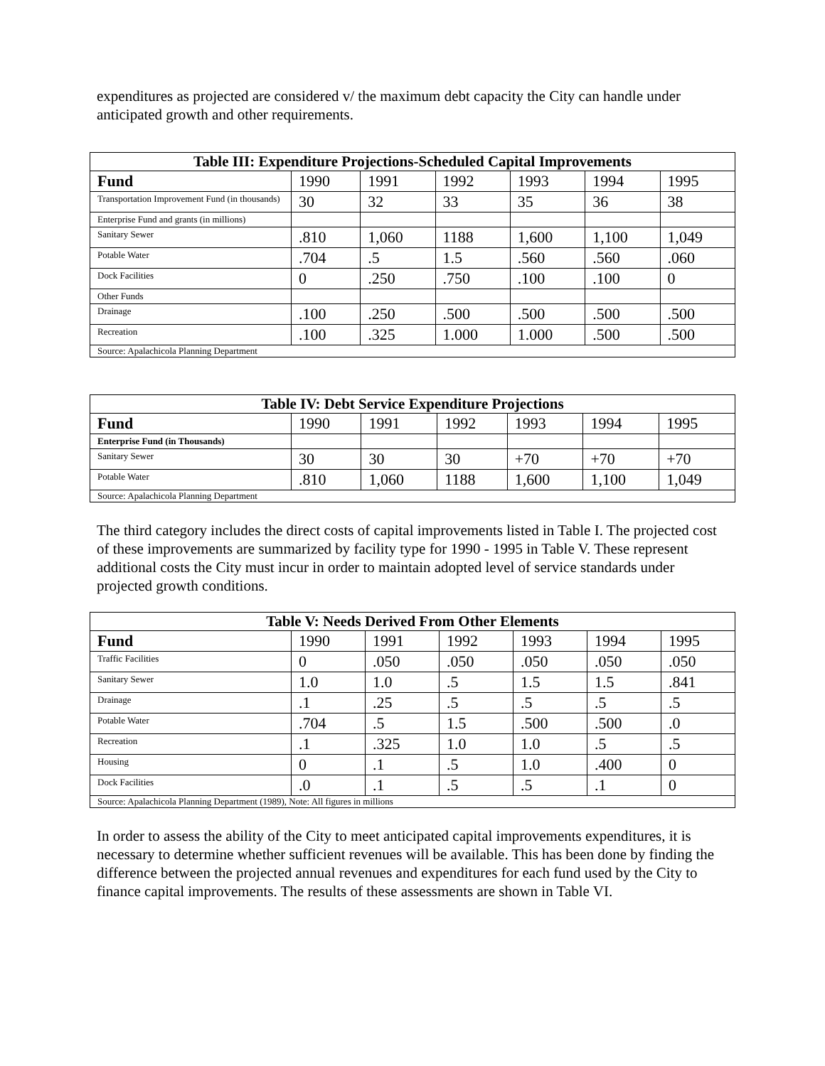expenditures as projected are considered v/ the maximum debt capacity the City can handle under anticipated growth and other requirements.
| Table III: Expenditure Projections-Scheduled Capital Improvements | | | | | | |
| --- | --- | --- | --- | --- | --- | --- |
| Fund | 1990 | 1991 | 1992 | 1993 | 1994 | 1995 |
| Transportation Improvement Fund (in thousands) | 30 | 32 | 33 | 35 | 36 | 38 |
| Enterprise Fund and grants (in millions) | | | | | | |
| Sanitary Sewer | .810 | 1,060 | 1188 | 1,600 | 1,100 | 1,049 |
| Potable Water | .704 | .5 | 1.5 | .560 | .560 | .060 |
| Dock Facilities | 0 | .250 | .750 | .100 | .100 | 0 |
| Other Funds | | | | | | |
| Drainage | .100 | .250 | .500 | .500 | .500 | .500 |
| Recreation | .100 | .325 | 1.000 | 1.000 | .500 | .500 |
| Source: Apalachicola Planning Department | | | | | | |
| Table IV: Debt Service Expenditure Projections | | | | | | |
| --- | --- | --- | --- | --- | --- | --- |
| Fund | 1990 | 1991 | 1992 | 1993 | 1994 | 1995 |
| Enterprise Fund (in Thousands) | | | | | | |
| Sanitary Sewer | 30 | 30 | 30 | +70 | +70 | +70 |
| Potable Water | .810 | 1,060 | 1188 | 1,600 | 1,100 | 1,049 |
| Source: Apalachicola Planning Department | | | | | | |
The third category includes the direct costs of capital improvements listed in Table I. The projected cost of these improvements are summarized by facility type for 1990 - 1995 in Table V. These represent additional costs the City must incur in order to maintain adopted level of service standards under projected growth conditions.
| Table V: Needs Derived From Other Elements | | | | | | |
| --- | --- | --- | --- | --- | --- | --- |
| Fund | 1990 | 1991 | 1992 | 1993 | 1994 | 1995 |
| Traffic Facilities | 0 | .050 | .050 | .050 | .050 | .050 |
| Sanitary Sewer | 1.0 | 1.0 | .5 | 1.5 | 1.5 | .841 |
| Drainage | .1 | .25 | .5 | .5 | .5 | .5 |
| Potable Water | .704 | .5 | 1.5 | .500 | .500 | .0 |
| Recreation | .1 | .325 | 1.0 | 1.0 | .5 | .5 |
| Housing | 0 | .1 | .5 | 1.0 | .400 | 0 |
| Dock Facilities | .0 | .1 | .5 | .5 | .1 | 0 |
| Source: Apalachicola Planning Department (1989), Note: All figures in millions | | | | | | |
In order to assess the ability of the City to meet anticipated capital improvements expenditures, it is necessary to determine whether sufficient revenues will be available. This has been done by finding the difference between the projected annual revenues and expenditures for each fund used by the City to finance capital improvements. The results of these assessments are shown in Table VI.